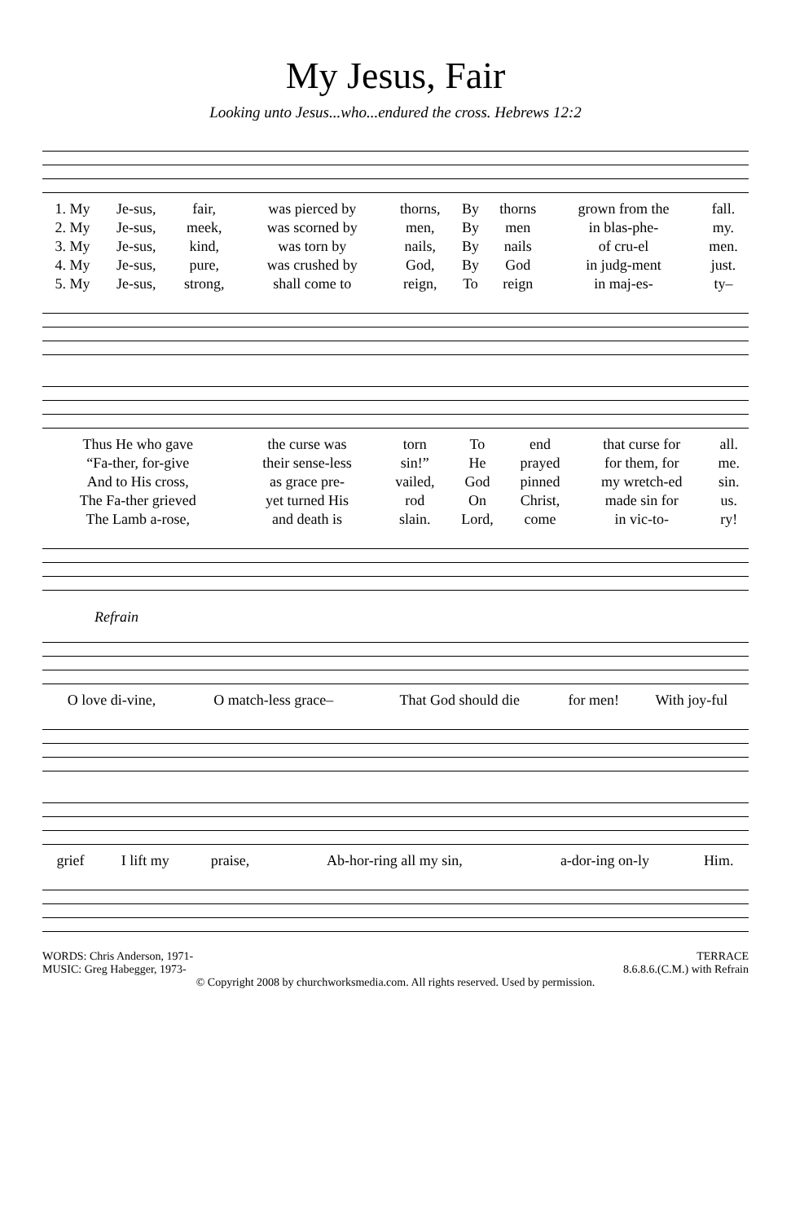My Jesus, Fair
Looking unto Jesus...who...endured the cross. Hebrews 12:2
| 1. My | Je-sus, | fair, | was pierced by | thorns, | By | thorns | grown from the | fall. |
| 2. My | Je-sus, | meek, | was scorned by | men, | By | men | in blas-phe- | my. |
| 3. My | Je-sus, | kind, | was torn by | nails, | By | nails | of cru-el | men. |
| 4. My | Je-sus, | pure, | was crushed by | God, | By | God | in judg-ment | just. |
| 5. My | Je-sus, | strong, | shall come to | reign, | To | reign | in maj-es- | ty– |
| Thus He who gave | the curse was | torn | To | end | that curse for | all. |
| “Fa-ther, for-give | their sense-less | sin!” | He | prayed | for them, for | me. |
| And to His cross, | as grace pre- | vailed, | God | pinned | my wretch-ed | sin. |
| The Fa-ther grieved | yet turned His | rod | On | Christ, | made sin for | us. |
| The Lamb a-rose, | and death is | slain. | Lord, | come | in vic-to- | ry! |
Refrain
| O love di-vine, | O match-less grace– | That God should die | for men! | With joy-ful |
| grief | I lift my | praise, | Ab-hor-ring all my sin, | a-dor-ing on-ly | Him. |
WORDS: Chris Anderson, 1971-
MUSIC: Greg Habegger, 1973-
TERRACE
8.6.8.6.(C.M.) with Refrain
© Copyright 2008 by churchworksmedia.com. All rights reserved. Used by permission.